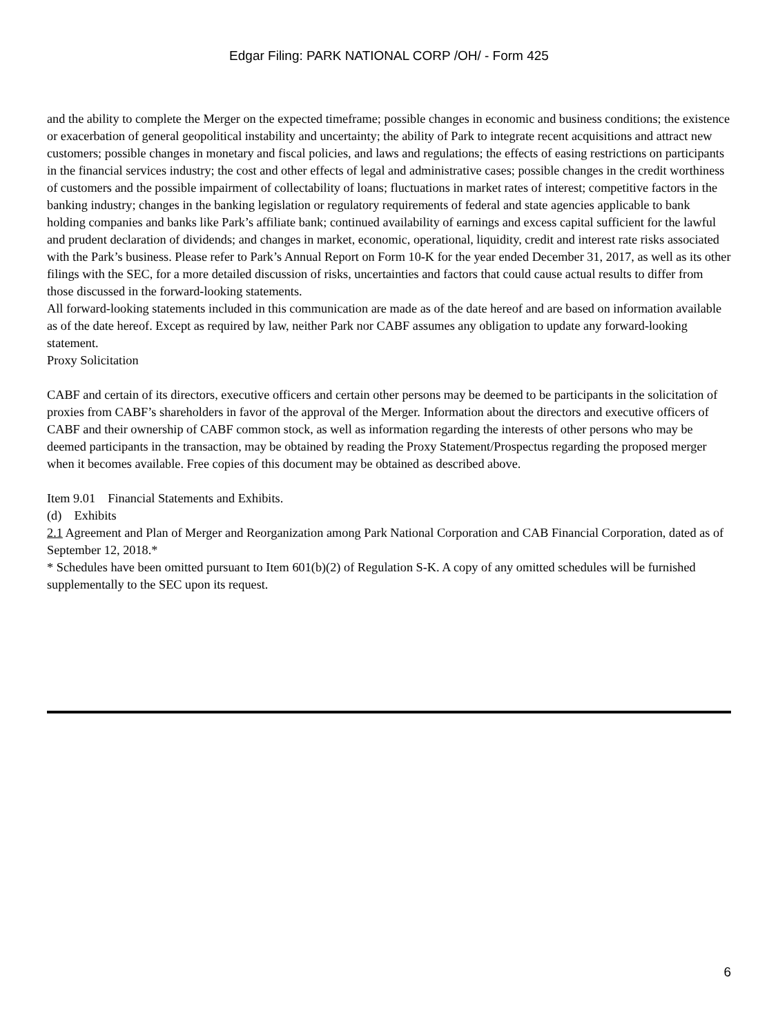Edgar Filing: PARK NATIONAL CORP /OH/ - Form 425
and the ability to complete the Merger on the expected timeframe; possible changes in economic and business conditions; the existence or exacerbation of general geopolitical instability and uncertainty; the ability of Park to integrate recent acquisitions and attract new customers; possible changes in monetary and fiscal policies, and laws and regulations; the effects of easing restrictions on participants in the financial services industry; the cost and other effects of legal and administrative cases; possible changes in the credit worthiness of customers and the possible impairment of collectability of loans; fluctuations in market rates of interest; competitive factors in the banking industry; changes in the banking legislation or regulatory requirements of federal and state agencies applicable to bank holding companies and banks like Park’s affiliate bank; continued availability of earnings and excess capital sufficient for the lawful and prudent declaration of dividends; and changes in market, economic, operational, liquidity, credit and interest rate risks associated with the Park’s business. Please refer to Park’s Annual Report on Form 10-K for the year ended December 31, 2017, as well as its other filings with the SEC, for a more detailed discussion of risks, uncertainties and factors that could cause actual results to differ from those discussed in the forward-looking statements.
All forward-looking statements included in this communication are made as of the date hereof and are based on information available as of the date hereof. Except as required by law, neither Park nor CABF assumes any obligation to update any forward-looking statement.
Proxy Solicitation
CABF and certain of its directors, executive officers and certain other persons may be deemed to be participants in the solicitation of proxies from CABF’s shareholders in favor of the approval of the Merger. Information about the directors and executive officers of CABF and their ownership of CABF common stock, as well as information regarding the interests of other persons who may be deemed participants in the transaction, may be obtained by reading the Proxy Statement/Prospectus regarding the proposed merger when it becomes available. Free copies of this document may be obtained as described above.
Item 9.01 Financial Statements and Exhibits.
(d) Exhibits
2.1 Agreement and Plan of Merger and Reorganization among Park National Corporation and CAB Financial Corporation, dated as of September 12, 2018.*
* Schedules have been omitted pursuant to Item 601(b)(2) of Regulation S-K. A copy of any omitted schedules will be furnished supplementally to the SEC upon its request.
6